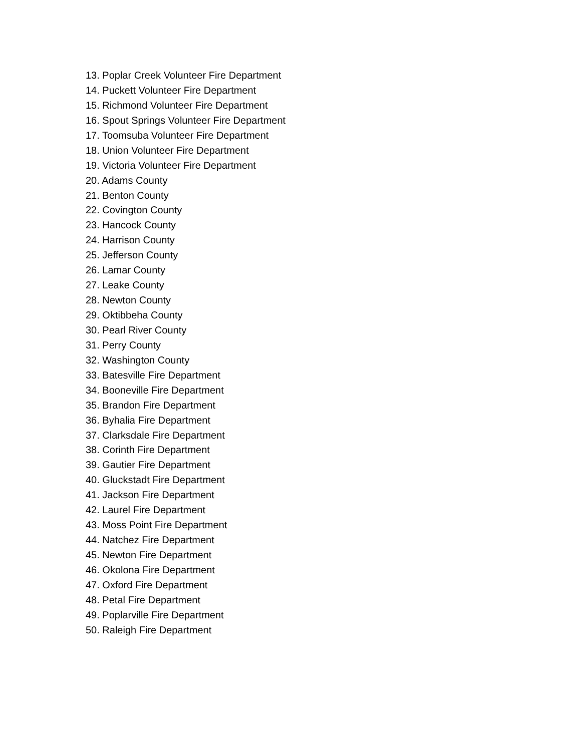13. Poplar Creek Volunteer Fire Department
14. Puckett Volunteer Fire Department
15. Richmond Volunteer Fire Department
16. Spout Springs Volunteer Fire Department
17. Toomsuba Volunteer Fire Department
18. Union Volunteer Fire Department
19. Victoria Volunteer Fire Department
20. Adams County
21. Benton County
22. Covington County
23. Hancock County
24. Harrison County
25. Jefferson County
26. Lamar County
27. Leake County
28. Newton County
29. Oktibbeha County
30. Pearl River County
31. Perry County
32. Washington County
33. Batesville Fire Department
34. Booneville Fire Department
35. Brandon Fire Department
36. Byhalia Fire Department
37. Clarksdale Fire Department
38. Corinth Fire Department
39. Gautier Fire Department
40. Gluckstadt Fire Department
41. Jackson Fire Department
42. Laurel Fire Department
43. Moss Point Fire Department
44. Natchez Fire Department
45. Newton Fire Department
46. Okolona Fire Department
47. Oxford Fire Department
48. Petal Fire Department
49. Poplarville Fire Department
50. Raleigh Fire Department